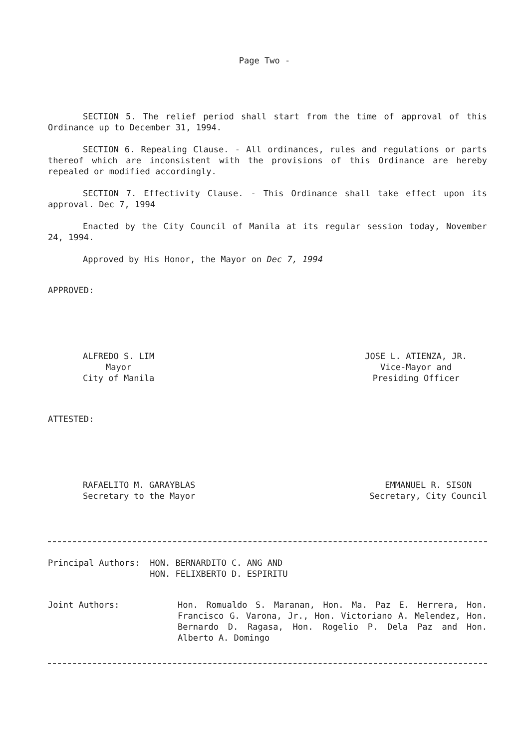Page Two -
SECTION 5. The relief period shall start from the time of approval of this Ordinance up to December 31, 1994.
SECTION 6. Repealing Clause. - All ordinances, rules and regulations or parts thereof which are inconsistent with the provisions of this Ordinance are hereby repealed or modified accordingly.
SECTION 7. Effectivity Clause. - This Ordinance shall take effect upon its approval. Dec 7, 1994
Enacted by the City Council of Manila at its regular session today, November 24, 1994.
Approved by His Honor, the Mayor on Dec 7, 1994
APPROVED:
ALFREDO S. LIM
Mayor
City of Manila
JOSE L. ATIENZA, JR.
Vice-Mayor and
Presiding Officer
ATTESTED:
RAFAELITO M. GARAYBLAS
Secretary to the Mayor
EMMANUEL R. SISON
Secretary, City Council
Principal Authors: HON. BERNARDITO C. ANG AND
HON. FELIXBERTO D. ESPIRITU
Joint Authors: Hon. Romualdo S. Maranan, Hon. Ma. Paz E. Herrera, Hon. Francisco G. Varona, Jr., Hon. Victoriano A. Melendez, Hon. Bernardo D. Ragasa, Hon. Rogelio P. Dela Paz and Hon. Alberto A. Domingo